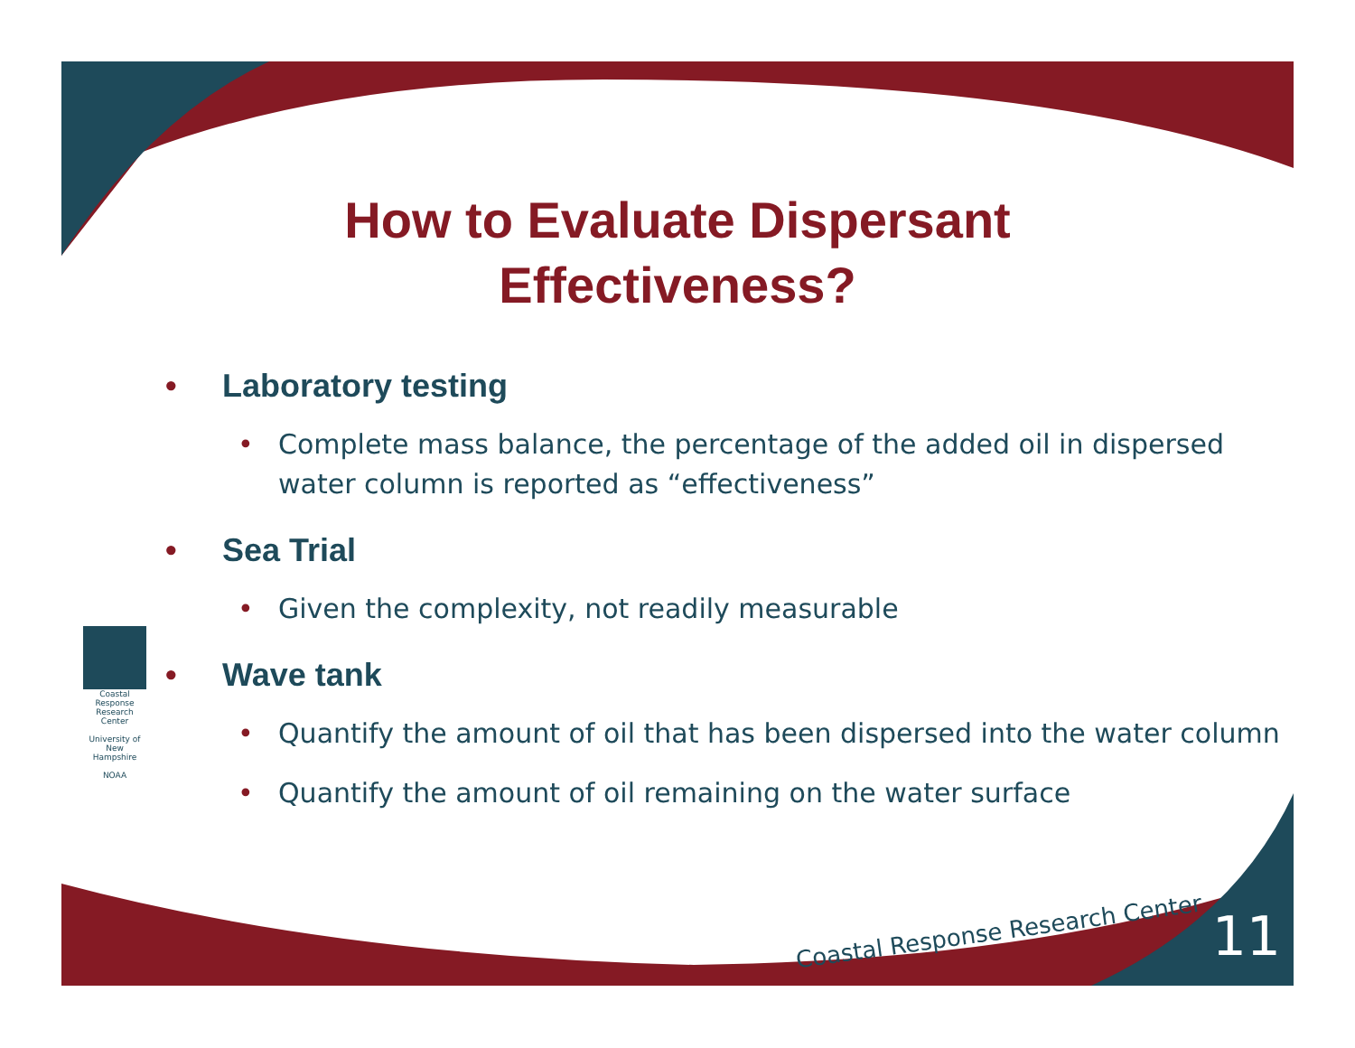Coastal Response Research Center
University of New Hampshire
NOAA
How to Evaluate Dispersant
Effectiveness?
• Laboratory testing
• Complete mass balance, the percentage of the added oil in dispersed water column is reported as “effectiveness”
• Sea Trial
• Given the complexity, not readily measurable
• Wave tank
• Quantify the amount of oil that has been dispersed into the water column
• Quantify the amount of oil remaining on the water surface
Coastal Response Research Center
11